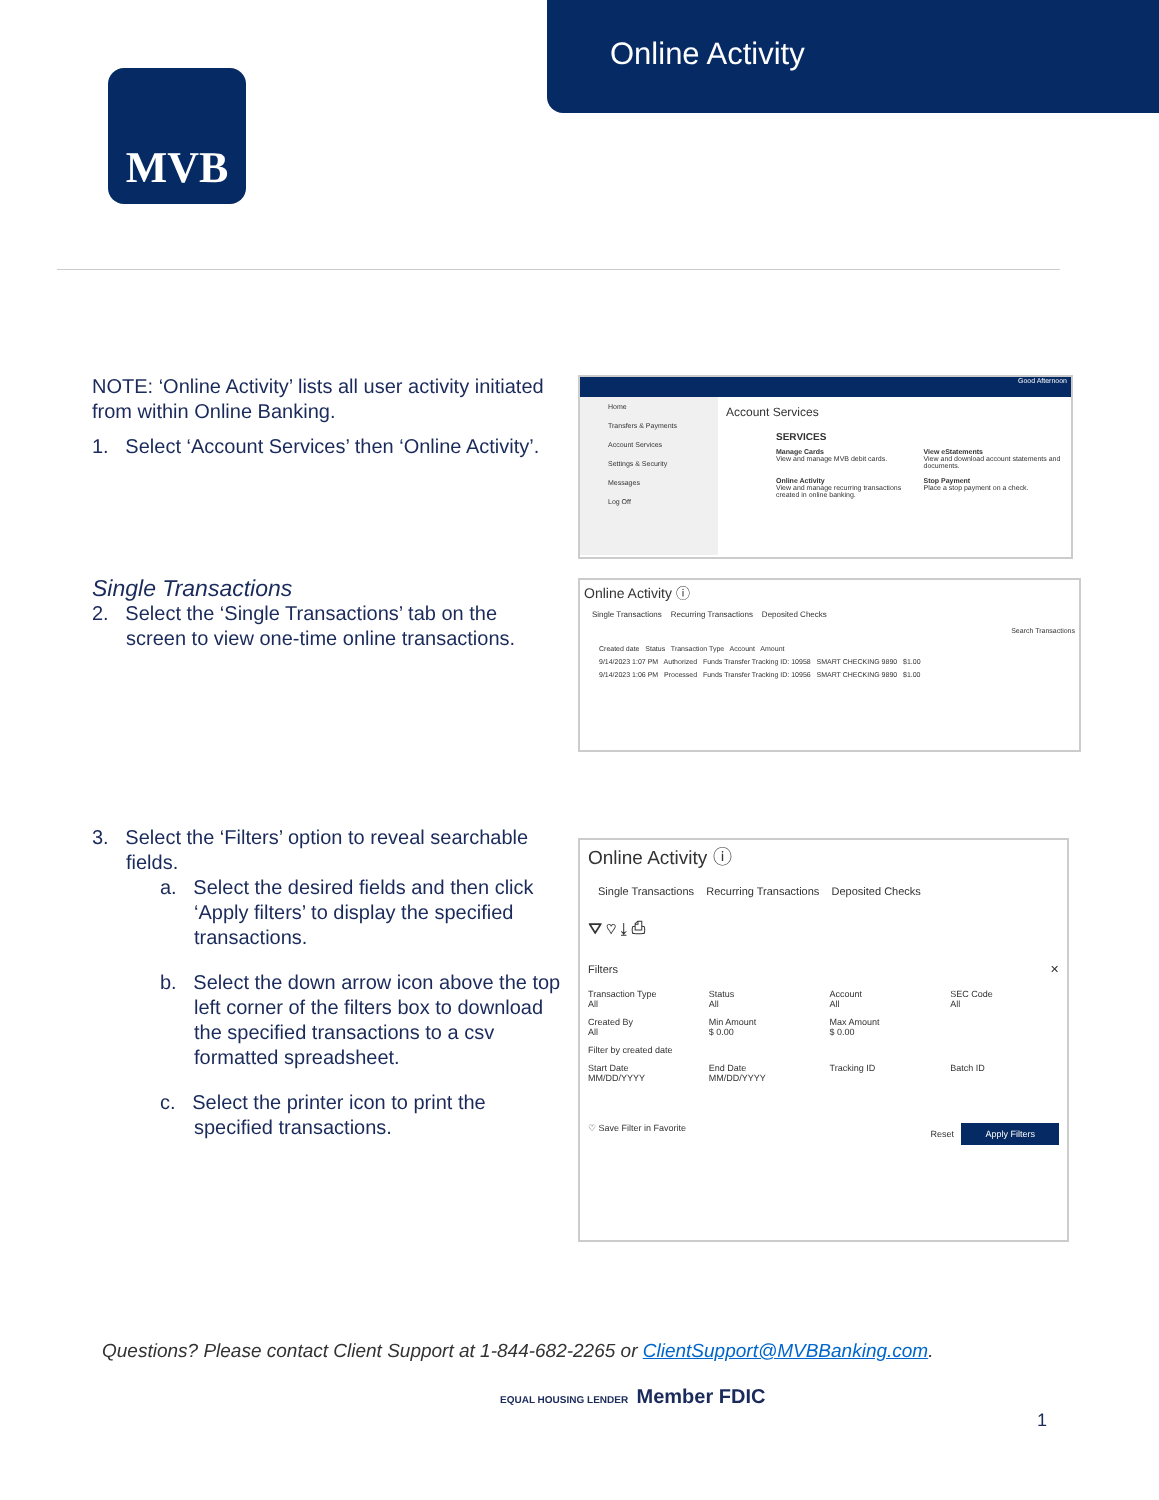Online Activity
MVB
NOTE: ‘Online Activity’ lists all user activity initiated from within Online Banking.
1. Select ‘Account Services’ then ‘Online Activity’.
Single Transactions
2. Select the ‘Single Transactions’ tab on the screen to view one-time online transactions.
3. Select the ‘Filters’ option to reveal searchable fields.
a. Select the desired fields and then click ‘Apply filters’ to display the specified transactions.
b. Select the down arrow icon above the top left corner of the filters box to download the specified transactions to a csv formatted spreadsheet.
c. Select the printer icon to print the specified transactions.
Good Afternoon
Home
Transfers & Payments
Account Services
Settings & Security
Messages
Log Off
Account Services
SERVICES
Manage Cards
View and manage MVB debit cards.
View eStatements
View and download account statements and documents.
Online Activity
View and manage recurring transactions created in online banking.
Stop Payment
Place a stop payment on a check.
Online Activity ⓘ
Single Transactions Recurring Transactions Deposited Checks
Search Transactions
Created date Status Transaction Type Account Amount
9/14/2023 1:07 PM Authorized Funds Transfer Tracking ID: 10958 SMART CHECKING 9890 $1.00
9/14/2023 1:06 PM Processed Funds Transfer Tracking ID: 10956 SMART CHECKING 9890 $1.00
Online Activity ⓘ
Single Transactions Recurring Transactions Deposited Checks
⛛ ♡ ⤓ ⎙
Filters ✕
Transaction Type
All
Status
All
Account
All
SEC Code
All
Created By
All
Min Amount
$ 0.00
Max Amount
$ 0.00
Filter by created date
Start Date
MM/DD/YYYY
End Date
MM/DD/YYYY
Tracking ID
Batch ID
♡ Save Filter in Favorite Reset Apply Filters
Questions? Please contact Client Support at 1-844-682-2265 or ClientSupport@MVBBanking.com.
EQUAL HOUSING LENDER Member FDIC
1